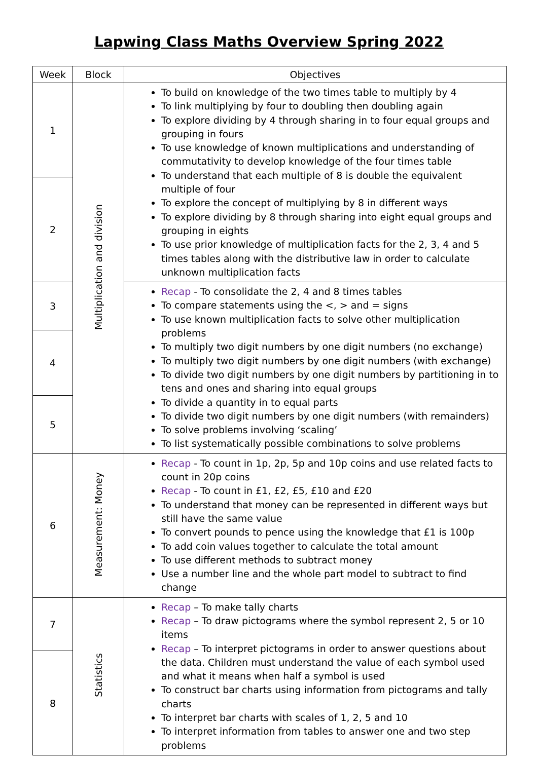Lapwing Class Maths Overview Spring 2022
| Week | Block | Objectives |
| --- | --- | --- |
| 1 | Multiplication and division | To build on knowledge of the two times table to multiply by 4 To link multiplying by four to doubling then doubling again To explore dividing by 4 through sharing in to four equal groups and grouping in fours To use knowledge of known multiplications and understanding of commutativity to develop knowledge of the four times table To understand that each multiple of 8 is double the equivalent multiple of four To explore the concept of multiplying by 8 in different ways To explore dividing by 8 through sharing into eight equal groups and grouping in eights To use prior knowledge of multiplication facts for the 2, 3, 4 and 5 times tables along with the distributive law in order to calculate unknown multiplication facts |
| 2 | | |
| 3 | | Recap - To consolidate the 2, 4 and 8 times tables To compare statements using the <, > and = signs To use known multiplication facts to solve other multiplication problems To multiply two digit numbers by one digit numbers (no exchange) To multiply two digit numbers by one digit numbers (with exchange) To divide two digit numbers by one digit numbers by partitioning in to tens and ones and sharing into equal groups To divide a quantity in to equal parts To divide two digit numbers by one digit numbers (with remainders) To solve problems involving ‘scaling’ To list systematically possible combinations to solve problems |
| 4 | | |
| 5 | | |
| 6 | Measurement: Money | Recap - To count in 1p, 2p, 5p and 10p coins and use related facts to count in 20p coins Recap - To count in £1, £2, £5, £10 and £20 To understand that money can be represented in different ways but still have the same value To convert pounds to pence using the knowledge that £1 is 100p To add coin values together to calculate the total amount To use different methods to subtract money Use a number line and the whole part model to subtract to find change |
| 7 | Statistics | Recap – To make tally charts Recap – To draw pictograms where the symbol represent 2, 5 or 10 items Recap – To interpret pictograms in order to answer questions about the data. Children must understand the value of each symbol used and what it means when half a symbol is used To construct bar charts using information from pictograms and tally charts To interpret bar charts with scales of 1, 2, 5 and 10 To interpret information from tables to answer one and two step problems |
| 8 | | |